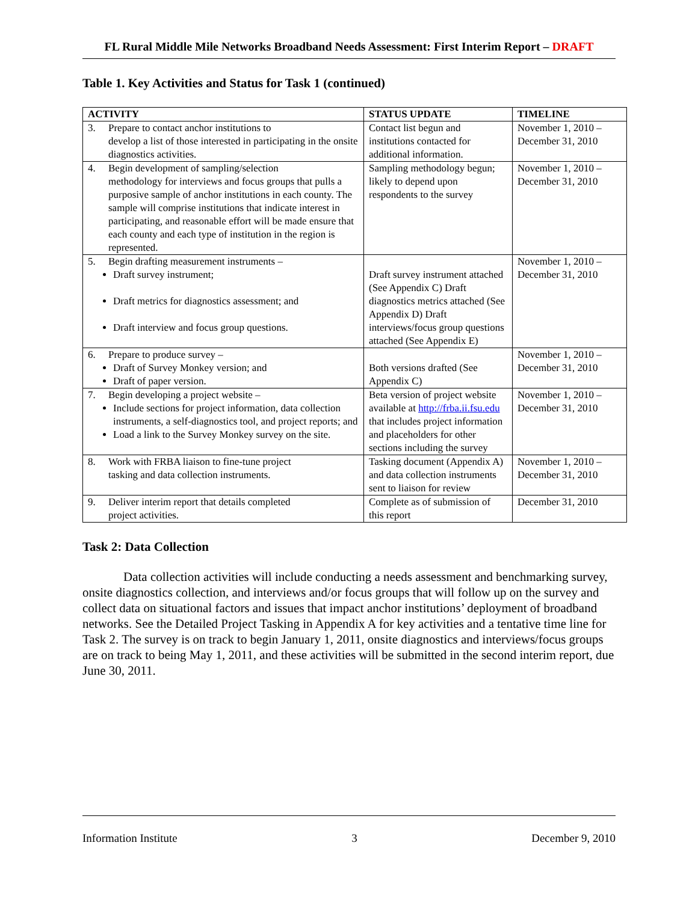FL Rural Middle Mile Networks Broadband Needs Assessment: First Interim Report – DRAFT
Table 1. Key Activities and Status for Task 1 (continued)
| ACTIVITY | STATUS UPDATE | TIMELINE |
| --- | --- | --- |
| 3. Prepare to contact anchor institutions to develop a list of those interested in participating in the onsite diagnostics activities. | Contact list begun and institutions contacted for additional information. | November 1, 2010 – December 31, 2010 |
| 4. Begin development of sampling/selection methodology for interviews and focus groups that pulls a purposive sample of anchor institutions in each county. The sample will comprise institutions that indicate interest in participating, and reasonable effort will be made ensure that each county and each type of institution in the region is represented. | Sampling methodology begun; likely to depend upon respondents to the survey | November 1, 2010 – December 31, 2010 |
| 5. Begin drafting measurement instruments – Draft survey instrument; Draft metrics for diagnostics assessment; and Draft interview and focus group questions. | Draft survey instrument attached (See Appendix C) Draft diagnostics metrics attached (See Appendix D) Draft interviews/focus group questions attached (See Appendix E) | November 1, 2010 – December 31, 2010 |
| 6. Prepare to produce survey – Draft of Survey Monkey version; and Draft of paper version. | Both versions drafted (See Appendix C) | November 1, 2010 – December 31, 2010 |
| 7. Begin developing a project website – Include sections for project information, data collection instruments, a self-diagnostics tool, and project reports; and Load a link to the Survey Monkey survey on the site. | Beta version of project website available at http://frba.ii.fsu.edu that includes project information and placeholders for other sections including the survey | November 1, 2010 – December 31, 2010 |
| 8. Work with FRBA liaison to fine-tune project tasking and data collection instruments. | Tasking document (Appendix A) and data collection instruments sent to liaison for review | November 1, 2010 – December 31, 2010 |
| 9. Deliver interim report that details completed project activities. | Complete as of submission of this report | December 31, 2010 |
Task 2: Data Collection
Data collection activities will include conducting a needs assessment and benchmarking survey, onsite diagnostics collection, and interviews and/or focus groups that will follow up on the survey and collect data on situational factors and issues that impact anchor institutions’ deployment of broadband networks. See the Detailed Project Tasking in Appendix A for key activities and a tentative time line for Task 2. The survey is on track to begin January 1, 2011, onsite diagnostics and interviews/focus groups are on track to being May 1, 2011, and these activities will be submitted in the second interim report, due June 30, 2011.
Information Institute 3 December 9, 2010